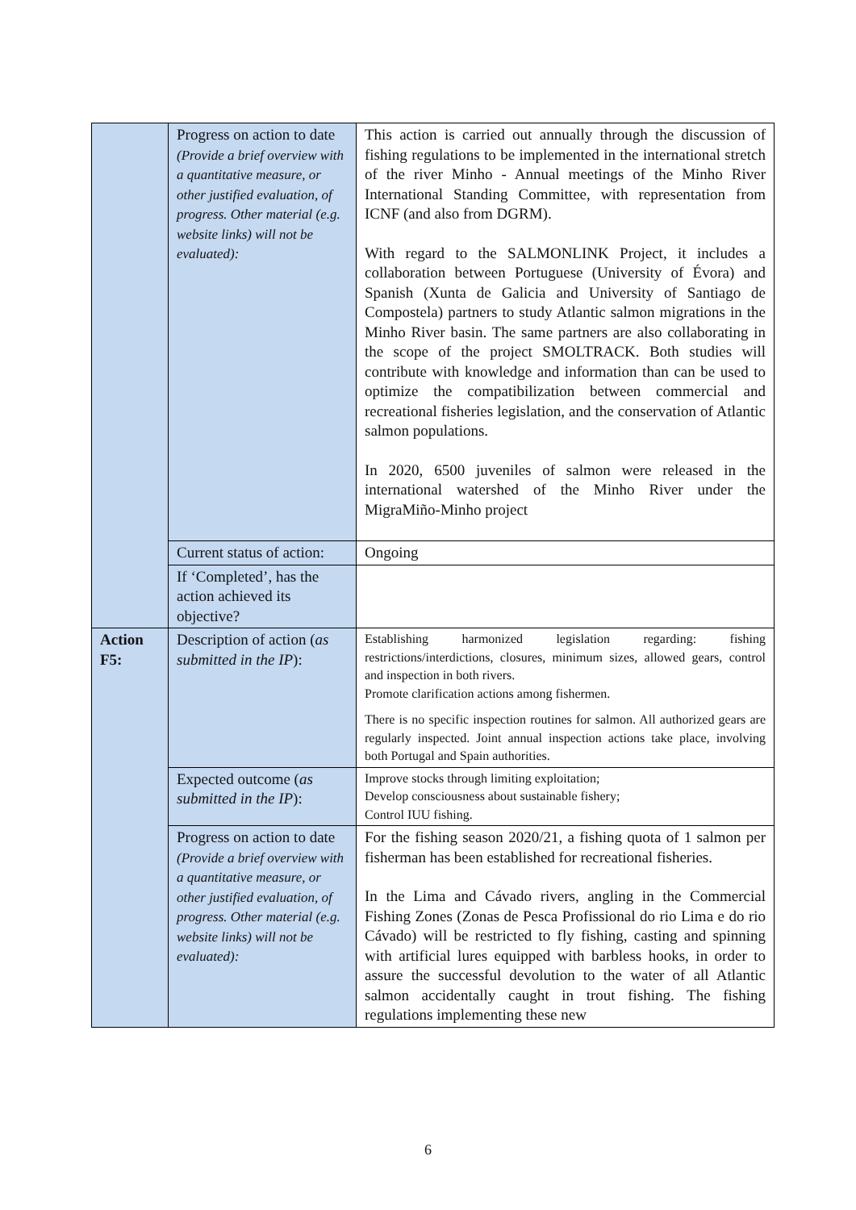| | Progress on action to date (Provide a brief overview with a quantitative measure, or other justified evaluation, of progress. Other material (e.g. website links) will not be evaluated): | This action is carried out annually through the discussion of fishing regulations to be implemented in the international stretch of the river Minho - Annual meetings of the Minho River International Standing Committee, with representation from ICNF (and also from DGRM). With regard to the SALMONLINK Project, it includes a collaboration between Portuguese (University of Évora) and Spanish (Xunta de Galicia and University of Santiago de Compostela) partners to study Atlantic salmon migrations in the Minho River basin. The same partners are also collaborating in the scope of the project SMOLTRACK. Both studies will contribute with knowledge and information than can be used to optimize the compatibilization between commercial and recreational fisheries legislation, and the conservation of Atlantic salmon populations. In 2020, 6500 juveniles of salmon were released in the international watershed of the Minho River under the MigraMiño-Minho project |
| | Current status of action: | Ongoing |
| | If ‘Completed’, has the action achieved its objective? | |
| Action F5: | Description of action ( as submitted in the IP ): | Establishing harmonized legislation regarding: fishing restrictions/interdictions, closures, minimum sizes, allowed gears, control and inspection in both rivers. Promote clarification actions among fishermen. There is no specific inspection routines for salmon. All authorized gears are regularly inspected. Joint annual inspection actions take place, involving both Portugal and Spain authorities. |
| | Expected outcome ( as submitted in the IP ): | Improve stocks through limiting exploitation; Develop consciousness about sustainable fishery; Control IUU fishing. |
| | Progress on action to date (Provide a brief overview with a quantitative measure, or other justified evaluation, of progress. Other material (e.g. website links) will not be evaluated): | For the fishing season 2020/21, a fishing quota of 1 salmon per fisherman has been established for recreational fisheries. In the Lima and Cávado rivers, angling in the Commercial Fishing Zones (Zonas de Pesca Profissional do rio Lima e do rio Cávado) will be restricted to fly fishing, casting and spinning with artificial lures equipped with barbless hooks, in order to assure the successful devolution to the water of all Atlantic salmon accidentally caught in trout fishing. The fishing regulations implementing these new |
6